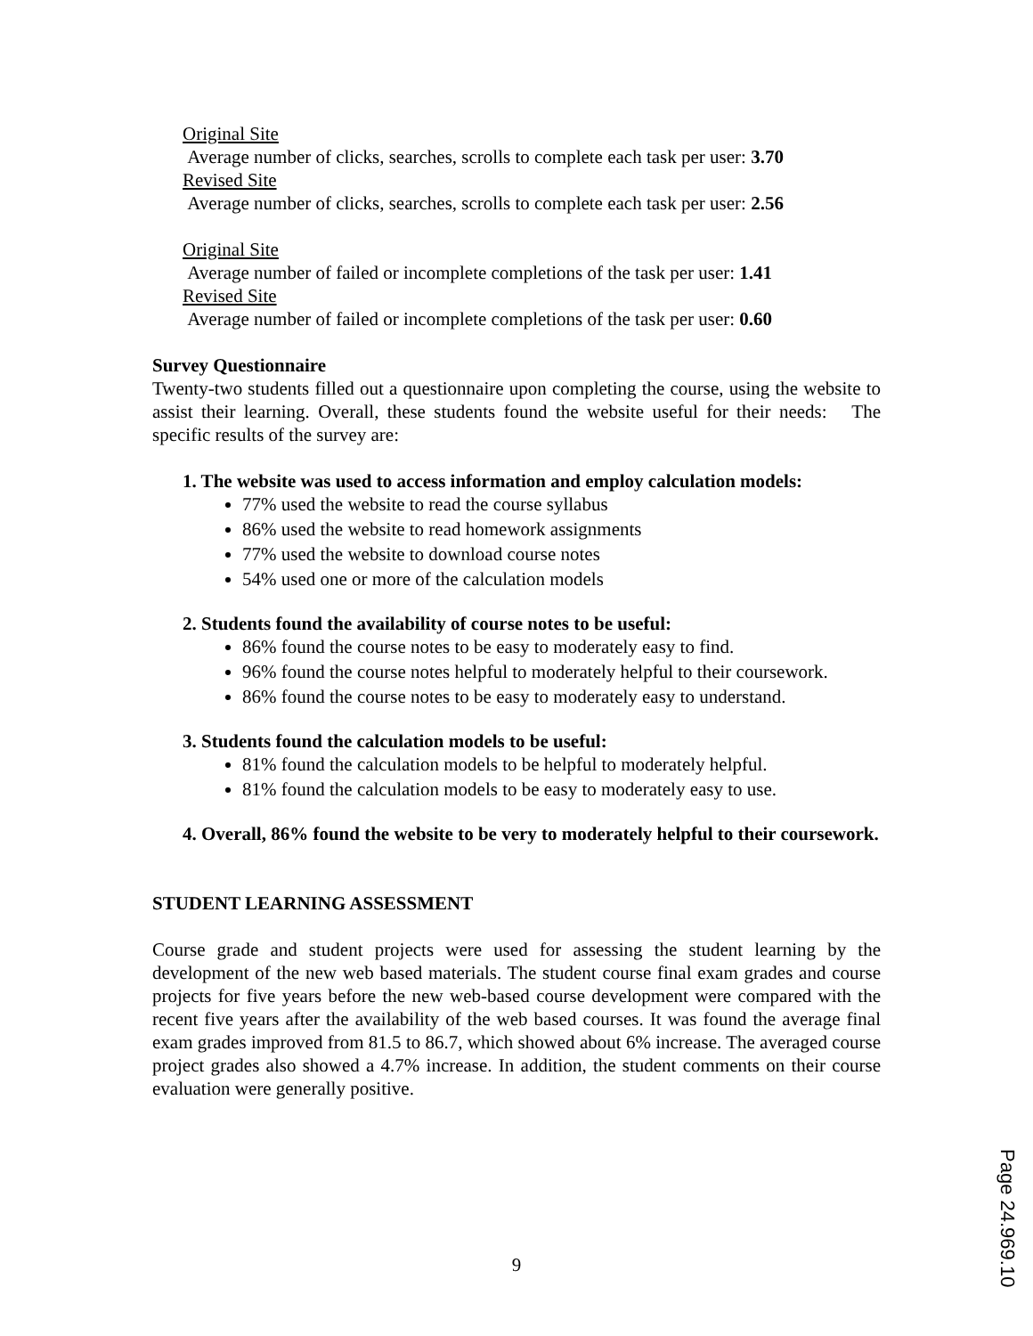Original Site
Average number of clicks, searches, scrolls to complete each task per user: 3.70
Revised Site
Average number of clicks, searches, scrolls to complete each task per user: 2.56
Original Site
Average number of failed or incomplete completions of the task per user: 1.41
Revised Site
Average number of failed or incomplete completions of the task per user: 0.60
Survey Questionnaire
Twenty-two students filled out a questionnaire upon completing the course, using the website to assist their learning. Overall, these students found the website useful for their needs: The specific results of the survey are:
1. The website was used to access information and employ calculation models:
77% used the website to read the course syllabus
86% used the website to read homework assignments
77% used the website to download course notes
54% used one or more of the calculation models
2. Students found the availability of course notes to be useful:
86% found the course notes to be easy to moderately easy to find.
96% found the course notes helpful to moderately helpful to their coursework.
86% found the course notes to be easy to moderately easy to understand.
3. Students found the calculation models to be useful:
81% found the calculation models to be helpful to moderately helpful.
81% found the calculation models to be easy to moderately easy to use.
4. Overall, 86% found the website to be very to moderately helpful to their coursework.
STUDENT LEARNING ASSESSMENT
Course grade and student projects were used for assessing the student learning by the development of the new web based materials. The student course final exam grades and course projects for five years before the new web-based course development were compared with the recent five years after the availability of the web based courses. It was found the average final exam grades improved from 81.5 to 86.7, which showed about 6% increase. The averaged course project grades also showed a 4.7% increase. In addition, the student comments on their course evaluation were generally positive.
9
Page 24.969.10